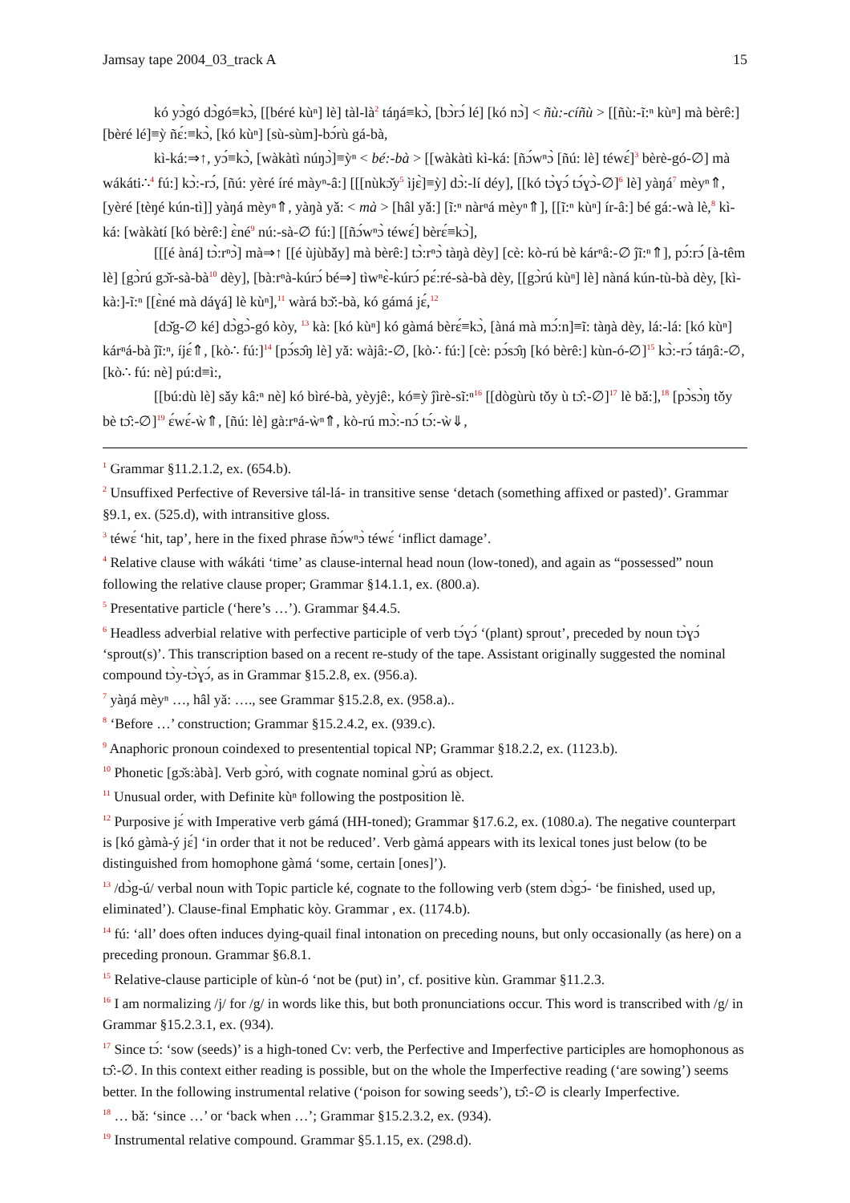Jamsay tape 2004_03_track A 15
kó yɔ̀gó dɔ̀gó≡kɔ̀, [[béré kùⁿ] lè] tàl-là<sup>2</sup> táŋá≡kɔ̀, [bɔ̀rɔ́ lé] [kó nɔ̀] < ñù:-cíñù > [[ñù:-ĩ:ⁿ kùⁿ] mà bèrê:] [bèré lé]≡ỳ ñɛ́:≡kɔ̀, [kó kùⁿ] [sù-sùm]-bɔ́rù gá-bà,
kì-ká:⇒↑, yɔ́≡kɔ̀, [wàkàtì núŋɔ̀]≡ỳⁿ < bé:-bà > [[wàkàtì kì-ká: [ñɔ́wⁿɔ̀ [ñú: lè] téwɛ́]<sup>3</sup> bèrè-gó-∅] mà wákáti∴<sup>4</sup> fú:] kɔ̀:-rɔ́, [ñú: yèré íré màyⁿ-â:] [[[nùkɔ̌y<sup>5</sup> ìjɛ̀]≡ỳ] dɔ̀:-lí déy], [[kó tɔ̀ɣɔ́ tɔ́ɣɔ̀-∅]<sup>6</sup> lè] yàŋá<sup>7</sup> mèyⁿ⇑, [yèré [tèŋé kún-tì]] yàŋá mèyⁿ⇑, yàŋà yǎ: < mà > [hâl yǎ:] [ĩ:ⁿ nàrⁿá mèyⁿ⇑], [[ĩ:ⁿ kùⁿ] ír-â:] bé gá:-wà lè,<sup>8</sup> kì-ká: [wàkàtí [kó bèrê:] ɛ̀né<sup>9</sup> nú:-sà-∅ fú:] [[ñɔ́wⁿɔ̀ téwɛ́] bèrɛ́≡kɔ̀],
[[[é àná] tɔ̀:rⁿɔ̀] mà⇒↑ [[é ùjùbǎy] mà bèrê:] tɔ̀:rⁿɔ̀ tàŋà dèy] [cè: kò-rú bè kárⁿâ:-∅ ĵĩ:ⁿ⇑], pɔ́:rɔ́ [à-têm lè] [gɔ̀rú gɔ̌r-sà-bà<sup>10</sup> dèy], [bà:rⁿà-kúrɔ́ bé⇒] tìwⁿɛ̀-kúrɔ́ pɛ́:ré-sà-bà dèy, [[gɔ̀rú kùⁿ] lè] nàná kún-tù-bà dèy, [kì-kà:]-ĩ:ⁿ [[ɛ̀né mà dáɣá] lè kùⁿ],<sup>11</sup> wàrá bɔ̌:-bà, kó gámá jɛ́,<sup>12</sup>
[dɔ̌g-∅ ké] dɔ̀gɔ̀-gó kòy, <sup>13</sup> kà: [kó kùⁿ] kó gàmá bèrɛ́≡kɔ̀, [àná mà mɔ́:n]≡ĩ: tàŋà dèy, lá:-lá: [kó kùⁿ] kárⁿá-bà ĵĩ:ⁿ, íjɛ́⇑, [kò∴ fú:]<sup>14</sup> [pɔ́sɔ̂ŋ lè] yǎ: wàjâ:-∅, [kò∴ fú:] [cè: pɔ́sɔ̂ŋ [kó bèrê:] kùn-ó-∅]<sup>15</sup> kɔ̀:-rɔ́ táŋâ:-∅, [kò∴ fú: nè] pú:d≡ì:,
[[bú:dù lè] sǎy kâ:ⁿ nè] kó bìré-bà, yèyjê:, kó≡ỳ ĵìrè-sĩ:ⁿ<sup>16</sup> [[dògùrù tǒy ù tɔ̂:-∅]<sup>17</sup> lè bǎ:],<sup>18</sup> [pɔ̀sɔ̀ŋ tǒy bè tɔ̂:-∅]<sup>19</sup> ɛ́wɛ́-ẁ⇑, [ñú: lè] gà:rⁿá-ẁⁿ⇑, kò-rú mɔ̀:-nɔ́ tɔ́:-ẁ⇓,
<sup>1</sup> Grammar §11.2.1.2, ex. (654.b).
<sup>2</sup> Unsuffixed Perfective of Reversive tál-lá- in transitive sense ‘detach (something affixed or pasted)’. Grammar §9.1, ex. (525.d), with intransitive gloss.
<sup>3</sup> téwɛ́ ‘hit, tap’, here in the fixed phrase ñɔ́wⁿɔ̀ téwɛ́ ‘inflict damage’.
<sup>4</sup> Relative clause with wákáti ‘time’ as clause-internal head noun (low-toned), and again as “possessed” noun following the relative clause proper; Grammar §14.1.1, ex. (800.a).
<sup>5</sup> Presentative particle (‘here’s …’). Grammar §4.4.5.
<sup>6</sup> Headless adverbial relative with perfective participle of verb tɔ́ɣɔ́ ‘(plant) sprout’, preceded by noun tɔ̀ɣɔ́ ‘sprout(s)’. This transcription based on a recent re-study of the tape. Assistant originally suggested the nominal compound tɔ̀y-tɔ̀ɣɔ́, as in Grammar §15.2.8, ex. (956.a).
<sup>7</sup> yàŋá mèyⁿ …, hâl yǎ: …., see Grammar §15.2.8, ex. (958.a)..
<sup>8</sup> ‘Before …’ construction; Grammar §15.2.4.2, ex. (939.c).
<sup>9</sup> Anaphoric pronoun coindexed to presentential topical NP; Grammar §18.2.2, ex. (1123.b).
<sup>10</sup> Phonetic [gɔ̌s:àbà]. Verb gɔ̀ró, with cognate nominal gɔ̀rú as object.
<sup>11</sup> Unusual order, with Definite kùⁿ following the postposition lè.
<sup>12</sup> Purposive jɛ́ with Imperative verb gámá (HH-toned); Grammar §17.6.2, ex. (1080.a). The negative counterpart is [kó gàmà-ý jɛ́] ‘in order that it not be reduced’. Verb gàmá appears with its lexical tones just below (to be distinguished from homophone gàmá ‘some, certain [ones]’).
<sup>13</sup> /dɔ̀g-ú/ verbal noun with Topic particle ké, cognate to the following verb (stem dɔ̀gɔ́- ‘be finished, used up, eliminated’). Clause-final Emphatic kòy. Grammar , ex. (1174.b).
<sup>14</sup> fú: ‘all’ does often induces dying-quail final intonation on preceding nouns, but only occasionally (as here) on a preceding pronoun. Grammar §6.8.1.
<sup>15</sup> Relative-clause participle of kùn-ó ‘not be (put) in’, cf. positive kùn. Grammar §11.2.3.
<sup>16</sup> I am normalizing /j/ for /g/ in words like this, but both pronunciations occur. This word is transcribed with /g/ in Grammar §15.2.3.1, ex. (934).
<sup>17</sup> Since tɔ́: ‘sow (seeds)’ is a high-toned Cv: verb, the Perfective and Imperfective participles are homophonous as tɔ̂:-∅. In this context either reading is possible, but on the whole the Imperfective reading (‘are sowing’) seems better. In the following instrumental relative (‘poison for sowing seeds’), tɔ̂:-∅ is clearly Imperfective.
<sup>18</sup> … bǎ: ‘since …’ or ‘back when …’; Grammar §15.2.3.2, ex. (934).
<sup>19</sup> Instrumental relative compound. Grammar §5.1.15, ex. (298.d).